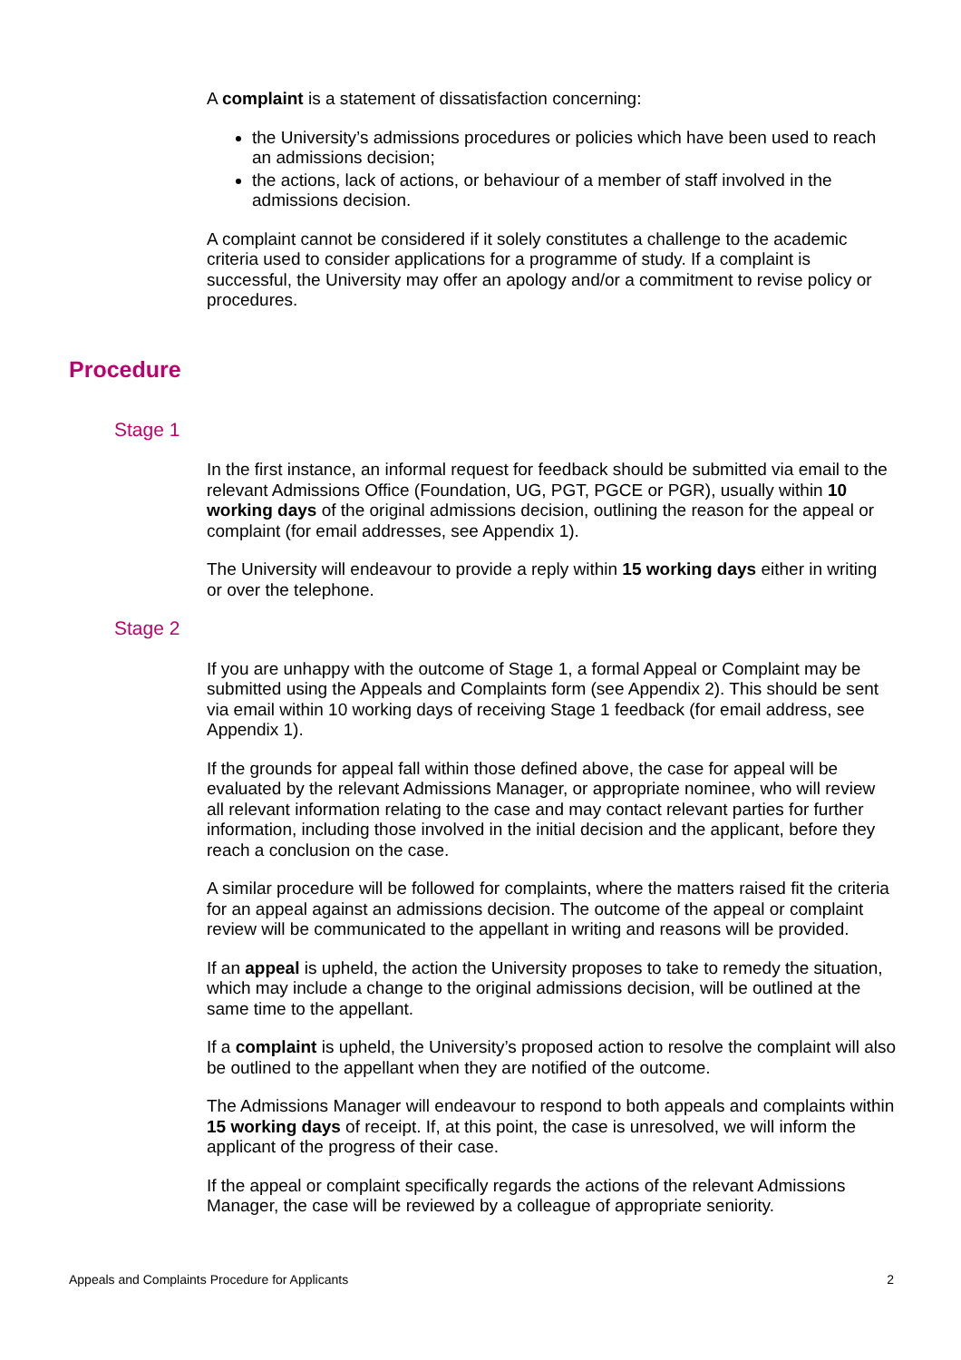A complaint is a statement of dissatisfaction concerning:
the University’s admissions procedures or policies which have been used to reach an admissions decision;
the actions, lack of actions, or behaviour of a member of staff involved in the admissions decision.
A complaint cannot be considered if it solely constitutes a challenge to the academic criteria used to consider applications for a programme of study. If a complaint is successful, the University may offer an apology and/or a commitment to revise policy or procedures.
Stage 1
In the first instance, an informal request for feedback should be submitted via email to the relevant Admissions Office (Foundation, UG, PGT, PGCE or PGR), usually within 10 working days of the original admissions decision, outlining the reason for the appeal or complaint (for email addresses, see Appendix 1).
The University will endeavour to provide a reply within 15 working days either in writing or over the telephone.
Stage 2
If you are unhappy with the outcome of Stage 1, a formal Appeal or Complaint may be submitted using the Appeals and Complaints form (see Appendix 2). This should be sent via email within 10 working days of receiving Stage 1 feedback (for email address, see Appendix 1).
If the grounds for appeal fall within those defined above, the case for appeal will be evaluated by the relevant Admissions Manager, or appropriate nominee, who will review all relevant information relating to the case and may contact relevant parties for further information, including those involved in the initial decision and the applicant, before they reach a conclusion on the case.
A similar procedure will be followed for complaints, where the matters raised fit the criteria for an appeal against an admissions decision. The outcome of the appeal or complaint review will be communicated to the appellant in writing and reasons will be provided.
If an appeal is upheld, the action the University proposes to take to remedy the situation, which may include a change to the original admissions decision, will be outlined at the same time to the appellant.
If a complaint is upheld, the University’s proposed action to resolve the complaint will also be outlined to the appellant when they are notified of the outcome.
The Admissions Manager will endeavour to respond to both appeals and complaints within 15 working days of receipt. If, at this point, the case is unresolved, we will inform the applicant of the progress of their case.
If the appeal or complaint specifically regards the actions of the relevant Admissions Manager, the case will be reviewed by a colleague of appropriate seniority.
Procedure
Appeals and Complaints Procedure for Applicants 2